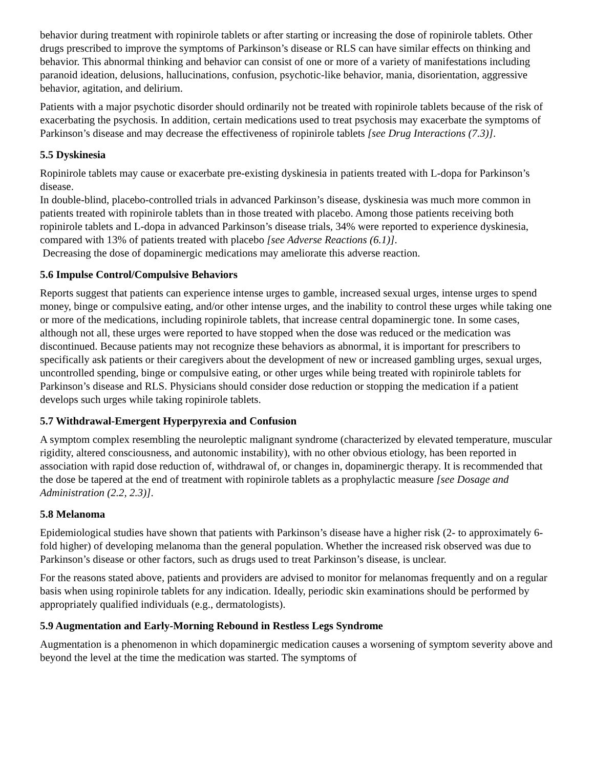behavior during treatment with ropinirole tablets or after starting or increasing the dose of ropinirole tablets. Other drugs prescribed to improve the symptoms of Parkinson’s disease or RLS can have similar effects on thinking and behavior. This abnormal thinking and behavior can consist of one or more of a variety of manifestations including paranoid ideation, delusions, hallucinations, confusion, psychotic-like behavior, mania, disorientation, aggressive behavior, agitation, and delirium.
Patients with a major psychotic disorder should ordinarily not be treated with ropinirole tablets because of the risk of exacerbating the psychosis. In addition, certain medications used to treat psychosis may exacerbate the symptoms of Parkinson’s disease and may decrease the effectiveness of ropinirole tablets [see Drug Interactions (7.3)].
5.5 Dyskinesia
Ropinirole tablets may cause or exacerbate pre-existing dyskinesia in patients treated with L-dopa for Parkinson’s disease.
In double-blind, placebo-controlled trials in advanced Parkinson’s disease, dyskinesia was much more common in patients treated with ropinirole tablets than in those treated with placebo. Among those patients receiving both ropinirole tablets and L-dopa in advanced Parkinson’s disease trials, 34% were reported to experience dyskinesia, compared with 13% of patients treated with placebo [see Adverse Reactions (6.1)].
Decreasing the dose of dopaminergic medications may ameliorate this adverse reaction.
5.6 Impulse Control/Compulsive Behaviors
Reports suggest that patients can experience intense urges to gamble, increased sexual urges, intense urges to spend money, binge or compulsive eating, and/or other intense urges, and the inability to control these urges while taking one or more of the medications, including ropinirole tablets, that increase central dopaminergic tone. In some cases, although not all, these urges were reported to have stopped when the dose was reduced or the medication was discontinued. Because patients may not recognize these behaviors as abnormal, it is important for prescribers to specifically ask patients or their caregivers about the development of new or increased gambling urges, sexual urges, uncontrolled spending, binge or compulsive eating, or other urges while being treated with ropinirole tablets for Parkinson’s disease and RLS. Physicians should consider dose reduction or stopping the medication if a patient develops such urges while taking ropinirole tablets.
5.7 Withdrawal-Emergent Hyperpyrexia and Confusion
A symptom complex resembling the neuroleptic malignant syndrome (characterized by elevated temperature, muscular rigidity, altered consciousness, and autonomic instability), with no other obvious etiology, has been reported in association with rapid dose reduction of, withdrawal of, or changes in, dopaminergic therapy. It is recommended that the dose be tapered at the end of treatment with ropinirole tablets as a prophylactic measure [see Dosage and Administration (2.2, 2.3)].
5.8 Melanoma
Epidemiological studies have shown that patients with Parkinson’s disease have a higher risk (2- to approximately 6-fold higher) of developing melanoma than the general population. Whether the increased risk observed was due to Parkinson’s disease or other factors, such as drugs used to treat Parkinson’s disease, is unclear.
For the reasons stated above, patients and providers are advised to monitor for melanomas frequently and on a regular basis when using ropinirole tablets for any indication. Ideally, periodic skin examinations should be performed by appropriately qualified individuals (e.g., dermatologists).
5.9 Augmentation and Early-Morning Rebound in Restless Legs Syndrome
Augmentation is a phenomenon in which dopaminergic medication causes a worsening of symptom severity above and beyond the level at the time the medication was started. The symptoms of